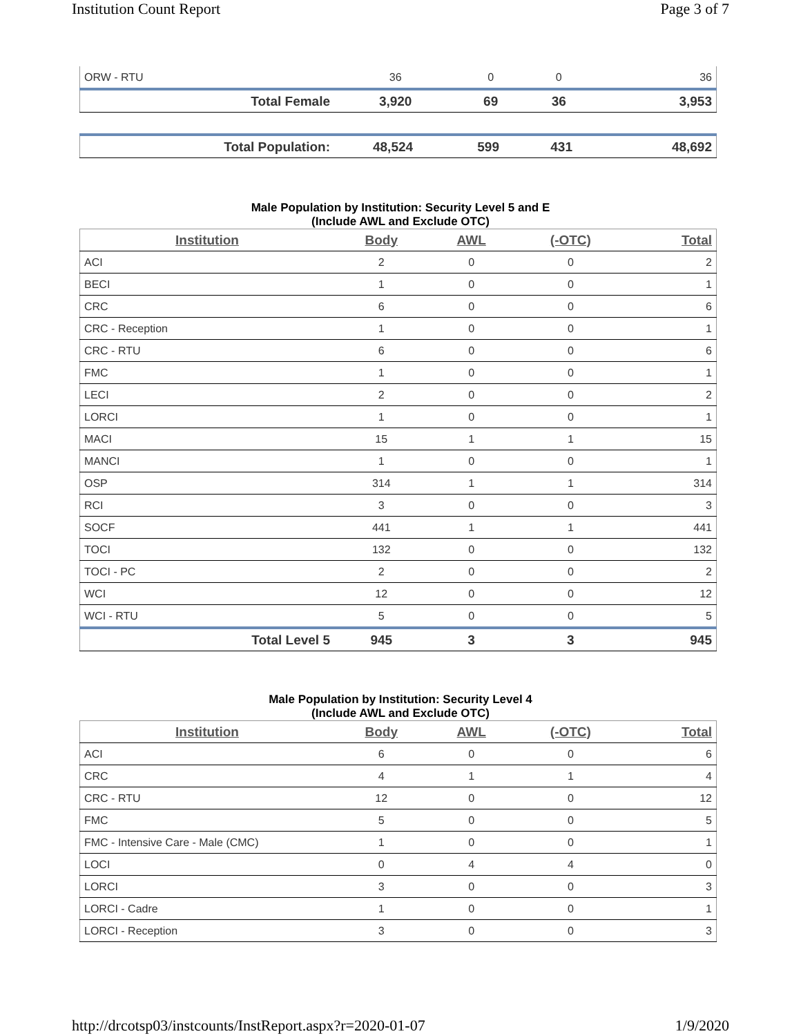Institution Count Report Page 3 of 7
| ORW - RTU | 36 | 0 | 0 | 36 |
| Total Female | 3,920 | 69 | 36 | 3,953 |
| Total Population: | 48,524 | 599 | 431 | 48,692 |
Male Population by Institution: Security Level 5 and E
(Include AWL and Exclude OTC)
| Institution | Body | AWL | (-OTC) | Total |
| --- | --- | --- | --- | --- |
| ACI | 2 | 0 | 0 | 2 |
| BECI | 1 | 0 | 0 | 1 |
| CRC | 6 | 0 | 0 | 6 |
| CRC - Reception | 1 | 0 | 0 | 1 |
| CRC - RTU | 6 | 0 | 0 | 6 |
| FMC | 1 | 0 | 0 | 1 |
| LECI | 2 | 0 | 0 | 2 |
| LORCI | 1 | 0 | 0 | 1 |
| MACI | 15 | 1 | 1 | 15 |
| MANCI | 1 | 0 | 0 | 1 |
| OSP | 314 | 1 | 1 | 314 |
| RCI | 3 | 0 | 0 | 3 |
| SOCF | 441 | 1 | 1 | 441 |
| TOCI | 132 | 0 | 0 | 132 |
| TOCI - PC | 2 | 0 | 0 | 2 |
| WCI | 12 | 0 | 0 | 12 |
| WCI - RTU | 5 | 0 | 0 | 5 |
| Total Level 5 | 945 | 3 | 3 | 945 |
Male Population by Institution: Security Level 4
(Include AWL and Exclude OTC)
| Institution | Body | AWL | (-OTC) | Total |
| --- | --- | --- | --- | --- |
| ACI | 6 | 0 | 0 | 6 |
| CRC | 4 | 1 | 1 | 4 |
| CRC - RTU | 12 | 0 | 0 | 12 |
| FMC | 5 | 0 | 0 | 5 |
| FMC - Intensive Care - Male (CMC) | 1 | 0 | 0 | 1 |
| LOCI | 0 | 4 | 4 | 0 |
| LORCI | 3 | 0 | 0 | 3 |
| LORCI - Cadre | 1 | 0 | 0 | 1 |
| LORCI - Reception | 3 | 0 | 0 | 3 |
http://drcotsp03/instcounts/InstReport.aspx?r=2020-01-07 1/9/2020